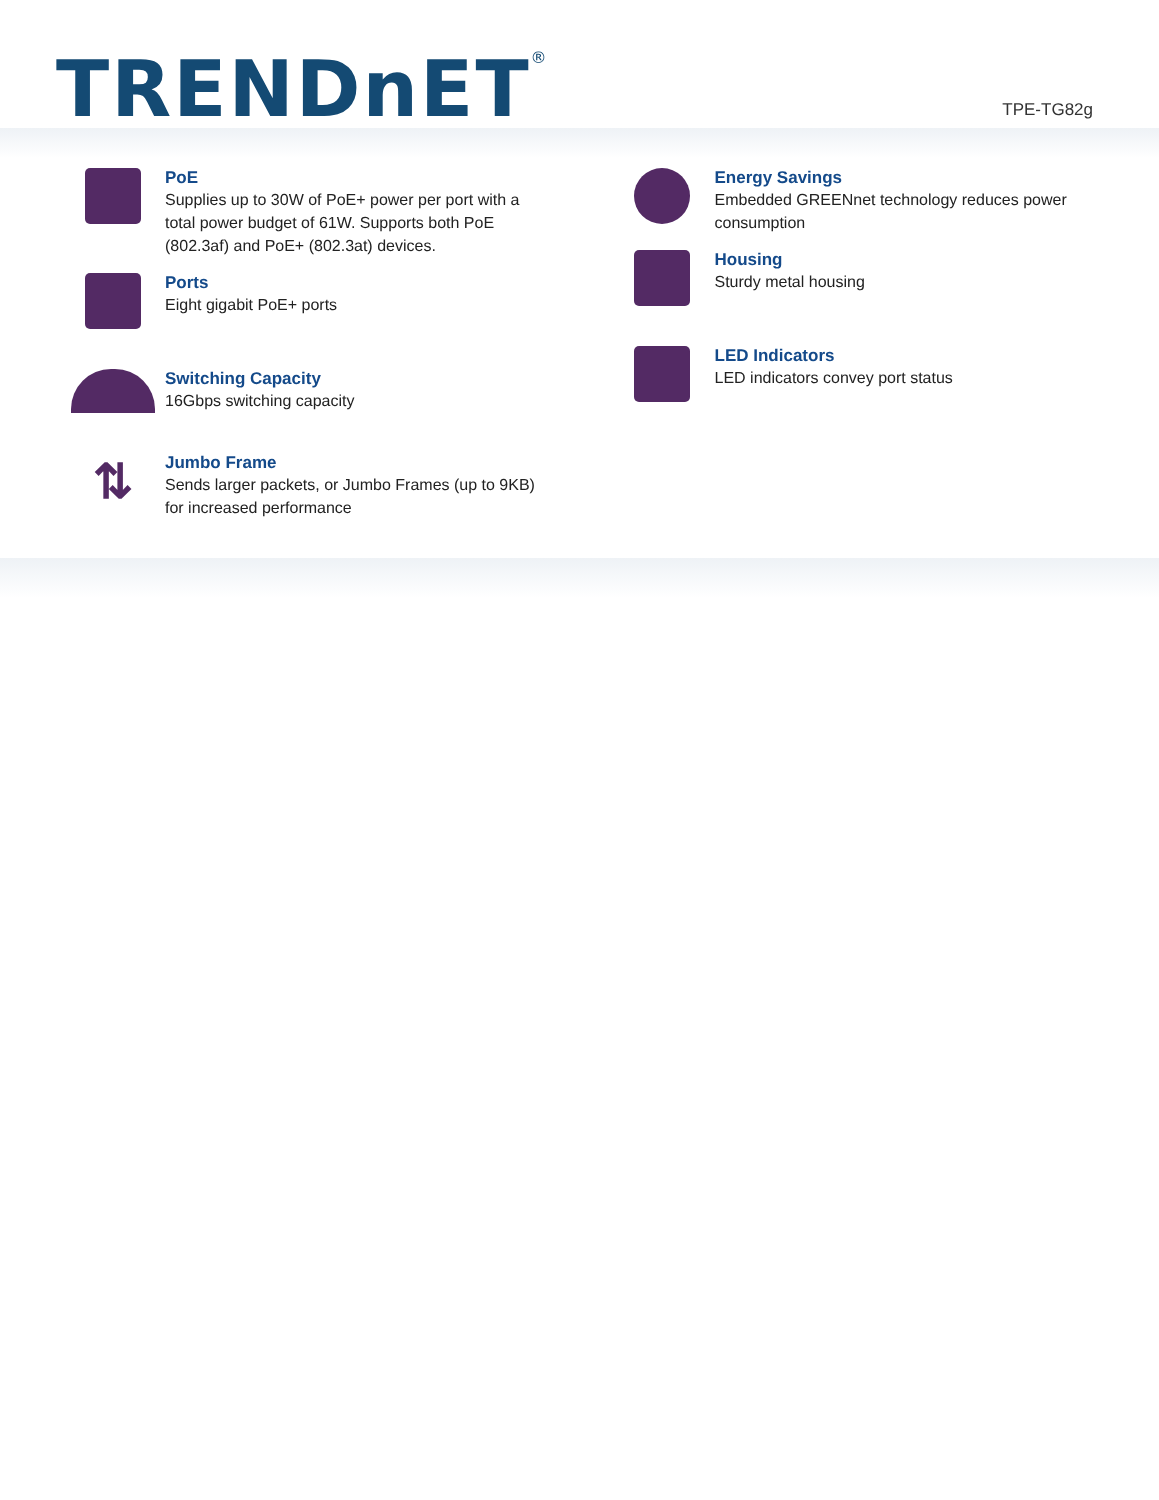TRENDnET<sup>®</sup>
TPE-TG82g
PoE
Supplies up to 30W of PoE+ power per port with a
total power budget of 61W. Supports both PoE
(802.3af) and PoE+ (802.3at) devices.
Ports
Eight gigabit PoE+ ports
Switching Capacity
16Gbps switching capacity
⇅
Jumbo Frame
Sends larger packets, or Jumbo Frames (up to 9KB)
for increased performance
Energy Savings
Embedded GREENnet technology reduces power
consumption
Housing
Sturdy metal housing
LED Indicators
LED indicators convey port status